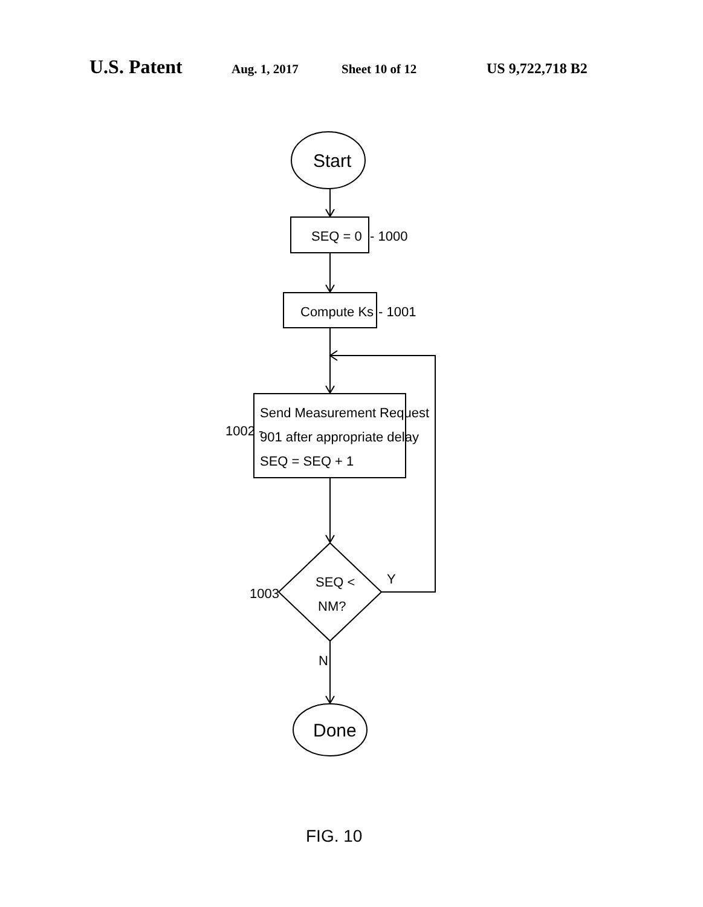U.S. Patent Aug. 1, 2017 Sheet 10 of 12 US 9,722,718 B2
Start
SEQ = 0
- 1000
Compute Ks
- 1001
Send Measurement Request
901 after appropriate delay
SEQ = SEQ + 1
1002 -
SEQ <
NM?
1003
Y
N
Done
FIG. 10